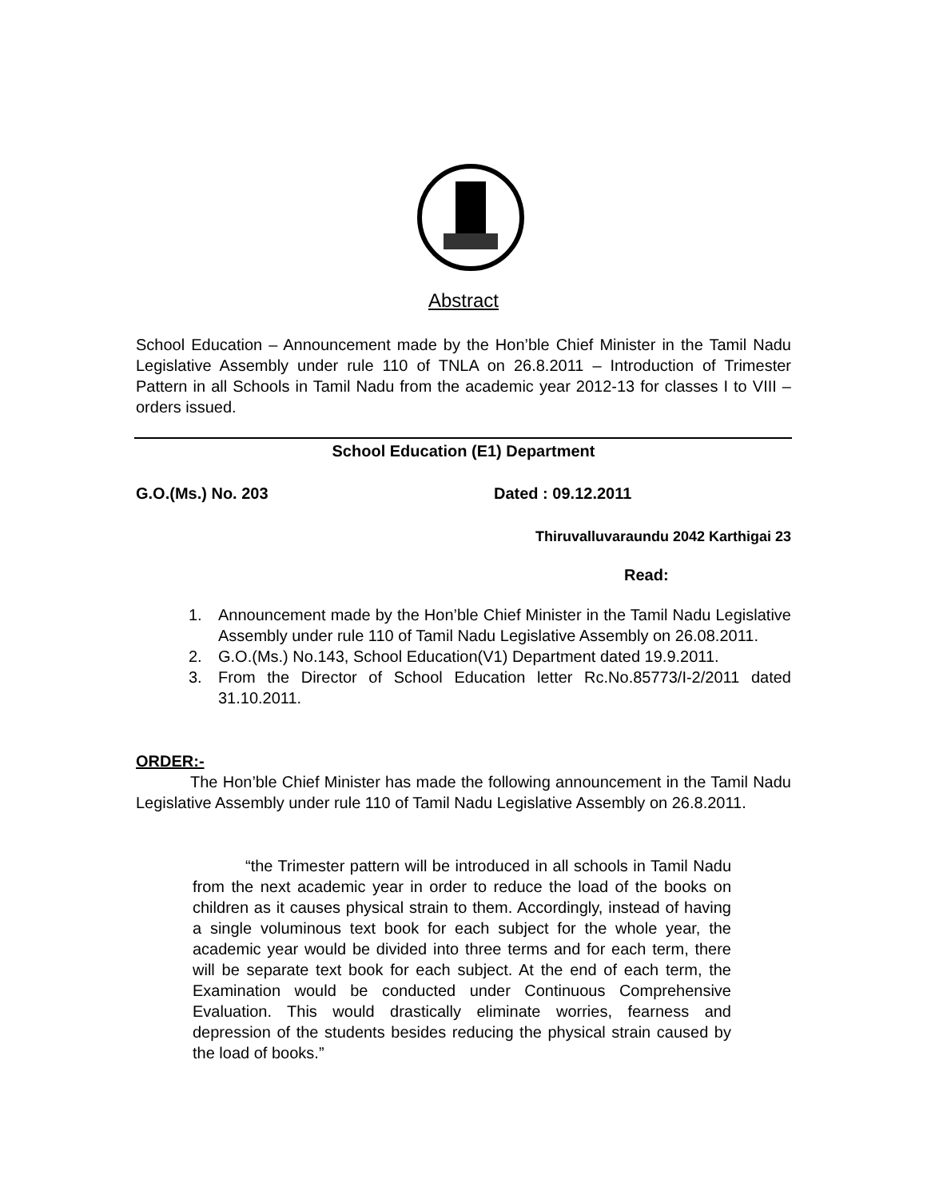Abstract
School Education – Announcement made by the Hon’ble Chief Minister in the Tamil Nadu Legislative Assembly under rule 110 of TNLA on 26.8.2011 – Introduction of Trimester Pattern in all Schools in Tamil Nadu from the academic year 2012-13 for classes I to VIII – orders issued.
School Education (E1) Department
G.O.(Ms.) No. 203 Dated : 09.12.2011
Thiruvalluvaraundu 2042 Karthigai 23
Read:
1. Announcement made by the Hon’ble Chief Minister in the Tamil Nadu Legislative Assembly under rule 110 of Tamil Nadu Legislative Assembly on 26.08.2011.
2. G.O.(Ms.) No.143, School Education(V1) Department dated 19.9.2011.
3. From the Director of School Education letter Rc.No.85773/I-2/2011 dated 31.10.2011.
ORDER:-
The Hon’ble Chief Minister has made the following announcement in the Tamil Nadu Legislative Assembly under rule 110 of Tamil Nadu Legislative Assembly on 26.8.2011.
“the Trimester pattern will be introduced in all schools in Tamil Nadu from the next academic year in order to reduce the load of the books on children as it causes physical strain to them. Accordingly, instead of having a single voluminous text book for each subject for the whole year, the academic year would be divided into three terms and for each term, there will be separate text book for each subject. At the end of each term, the Examination would be conducted under Continuous Comprehensive Evaluation. This would drastically eliminate worries, fearness and depression of the students besides reducing the physical strain caused by the load of books.”